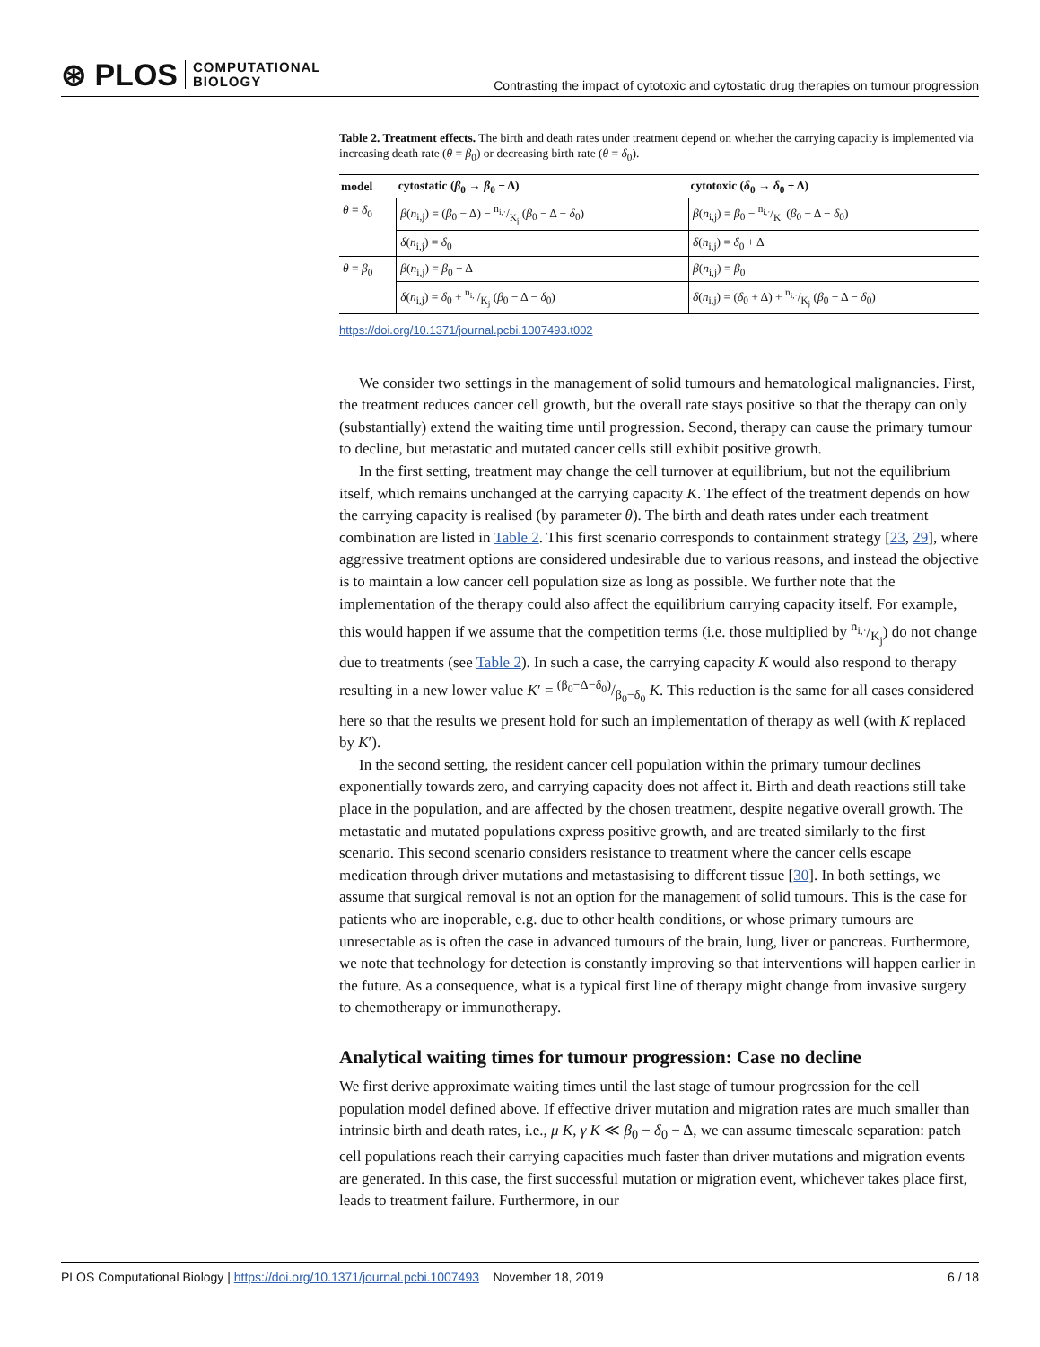⊛ PLOS COMPUTATIONAL
BIOLOGY
Contrasting the impact of cytotoxic and cytostatic drug therapies on tumour progression
Table 2. Treatment effects. The birth and death rates under treatment depend on whether the carrying capacity is implemented via increasing death rate (θ = β<sub>0</sub>) or decreasing birth rate (θ = δ<sub>0</sub>).
| model | cytostatic ( β<sub>0</sub> → β<sub>0</sub> − Δ) | cytotoxic ( δ<sub>0</sub> → δ<sub>0</sub> + Δ) |
| --- | --- | --- |
| θ = δ<sub>0</sub> | β ( n<sub>i,j</sub>) = ( β<sub>0</sub> − Δ) − n<sub>i,·</sub>/K<sub>j</sub> ( β<sub>0</sub> − Δ − δ<sub>0</sub>) | β ( n<sub>i,j</sub>) = β<sub>0</sub> − n<sub>i,·</sub>/K<sub>j</sub> ( β<sub>0</sub> − Δ − δ<sub>0</sub>) |
| | δ ( n<sub>i,j</sub>) = δ<sub>0</sub> | δ ( n<sub>i,j</sub>) = δ<sub>0</sub> + Δ |
| θ = β<sub>0</sub> | β ( n<sub>i,j</sub>) = β<sub>0</sub> − Δ | β ( n<sub>i,j</sub>) = β<sub>0</sub> |
| | δ ( n<sub>i,j</sub>) = δ<sub>0</sub> + n<sub>i,·</sub>/K<sub>j</sub> ( β<sub>0</sub> − Δ − δ<sub>0</sub>) | δ ( n<sub>i,j</sub>) = ( δ<sub>0</sub> + Δ) + n<sub>i,·</sub>/K<sub>j</sub> ( β<sub>0</sub> − Δ − δ<sub>0</sub>) |
https://doi.org/10.1371/journal.pcbi.1007493.t002
We consider two settings in the management of solid tumours and hematological malignancies. First, the treatment reduces cancer cell growth, but the overall rate stays positive so that the therapy can only (substantially) extend the waiting time until progression. Second, therapy can cause the primary tumour to decline, but metastatic and mutated cancer cells still exhibit positive growth.
In the first setting, treatment may change the cell turnover at equilibrium, but not the equilibrium itself, which remains unchanged at the carrying capacity K. The effect of the treatment depends on how the carrying capacity is realised (by parameter θ). The birth and death rates under each treatment combination are listed in Table 2. This first scenario corresponds to containment strategy [23, 29], where aggressive treatment options are considered undesirable due to various reasons, and instead the objective is to maintain a low cancer cell population size as long as possible. We further note that the implementation of the therapy could also affect the equilibrium carrying capacity itself. For example, this would happen if we assume that the competition terms (i.e. those multiplied by n<sub>i,·</sub>/K<sub>j</sub>) do not change due to treatments (see Table 2). In such a case, the carrying capacity K would also respond to therapy resulting in a new lower value K′ = (β<sub>0</sub>−Δ−δ<sub>0</sub>)/β<sub>0</sub>−δ<sub>0</sub> K. This reduction is the same for all cases considered here so that the results we present hold for such an implementation of therapy as well (with K replaced by K′).
In the second setting, the resident cancer cell population within the primary tumour declines exponentially towards zero, and carrying capacity does not affect it. Birth and death reactions still take place in the population, and are affected by the chosen treatment, despite negative overall growth. The metastatic and mutated populations express positive growth, and are treated similarly to the first scenario. This second scenario considers resistance to treatment where the cancer cells escape medication through driver mutations and metastasising to different tissue [30]. In both settings, we assume that surgical removal is not an option for the management of solid tumours. This is the case for patients who are inoperable, e.g. due to other health conditions, or whose primary tumours are unresectable as is often the case in advanced tumours of the brain, lung, liver or pancreas. Furthermore, we note that technology for detection is constantly improving so that interventions will happen earlier in the future. As a consequence, what is a typical first line of therapy might change from invasive surgery to chemotherapy or immunotherapy.
Analytical waiting times for tumour progression: Case no decline
We first derive approximate waiting times until the last stage of tumour progression for the cell population model defined above. If effective driver mutation and migration rates are much smaller than intrinsic birth and death rates, i.e., μ K, γ K ≪ β<sub>0</sub> − δ<sub>0</sub> − Δ, we can assume timescale separation: patch cell populations reach their carrying capacities much faster than driver mutations and migration events are generated. In this case, the first successful mutation or migration event, whichever takes place first, leads to treatment failure. Furthermore, in our
PLOS Computational Biology | https://doi.org/10.1371/journal.pcbi.1007493 November 18, 2019 6 / 18